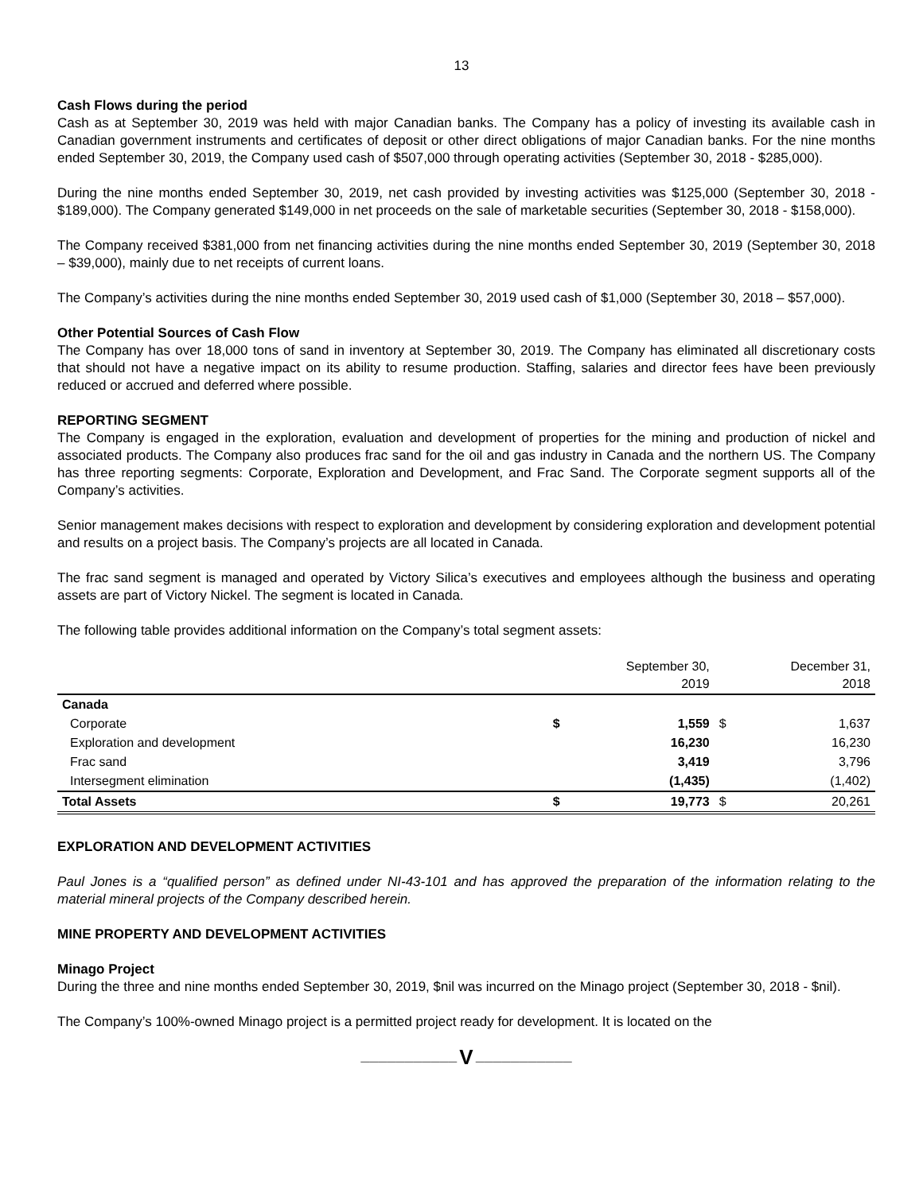13
Cash Flows during the period
Cash as at September 30, 2019 was held with major Canadian banks. The Company has a policy of investing its available cash in Canadian government instruments and certificates of deposit or other direct obligations of major Canadian banks. For the nine months ended September 30, 2019, the Company used cash of $507,000 through operating activities (September 30, 2018 - $285,000).
During the nine months ended September 30, 2019, net cash provided by investing activities was $125,000 (September 30, 2018 - $189,000). The Company generated $149,000 in net proceeds on the sale of marketable securities (September 30, 2018 - $158,000).
The Company received $381,000 from net financing activities during the nine months ended September 30, 2019 (September 30, 2018 – $39,000), mainly due to net receipts of current loans.
The Company’s activities during the nine months ended September 30, 2019 used cash of $1,000 (September 30, 2018 – $57,000).
Other Potential Sources of Cash Flow
The Company has over 18,000 tons of sand in inventory at September 30, 2019. The Company has eliminated all discretionary costs that should not have a negative impact on its ability to resume production. Staffing, salaries and director fees have been previously reduced or accrued and deferred where possible.
REPORTING SEGMENT
The Company is engaged in the exploration, evaluation and development of properties for the mining and production of nickel and associated products. The Company also produces frac sand for the oil and gas industry in Canada and the northern US. The Company has three reporting segments: Corporate, Exploration and Development, and Frac Sand. The Corporate segment supports all of the Company’s activities.
Senior management makes decisions with respect to exploration and development by considering exploration and development potential and results on a project basis. The Company’s projects are all located in Canada.
The frac sand segment is managed and operated by Victory Silica’s executives and employees although the business and operating assets are part of Victory Nickel. The segment is located in Canada.
The following table provides additional information on the Company’s total segment assets:
| | | September 30, 2019 | | December 31, 2018 |
| --- | --- | --- | --- | --- |
| Canada | | | | |
| Corporate | $ | 1,559 | $ | 1,637 |
| Exploration and development | | 16,230 | | 16,230 |
| Frac sand | | 3,419 | | 3,796 |
| Intersegment elimination | | (1,435) | | (1,402) |
| Total Assets | $ | 19,773 | $ | 20,261 |
EXPLORATION AND DEVELOPMENT ACTIVITIES
Paul Jones is a “qualified person” as defined under NI-43-101 and has approved the preparation of the information relating to the material mineral projects of the Company described herein.
MINE PROPERTY AND DEVELOPMENT ACTIVITIES
Minago Project
During the three and nine months ended September 30, 2019, $nil was incurred on the Minago project (September 30, 2018 - $nil).
The Company’s 100%-owned Minago project is a permitted project ready for development. It is located on the
——————————— V ———————————